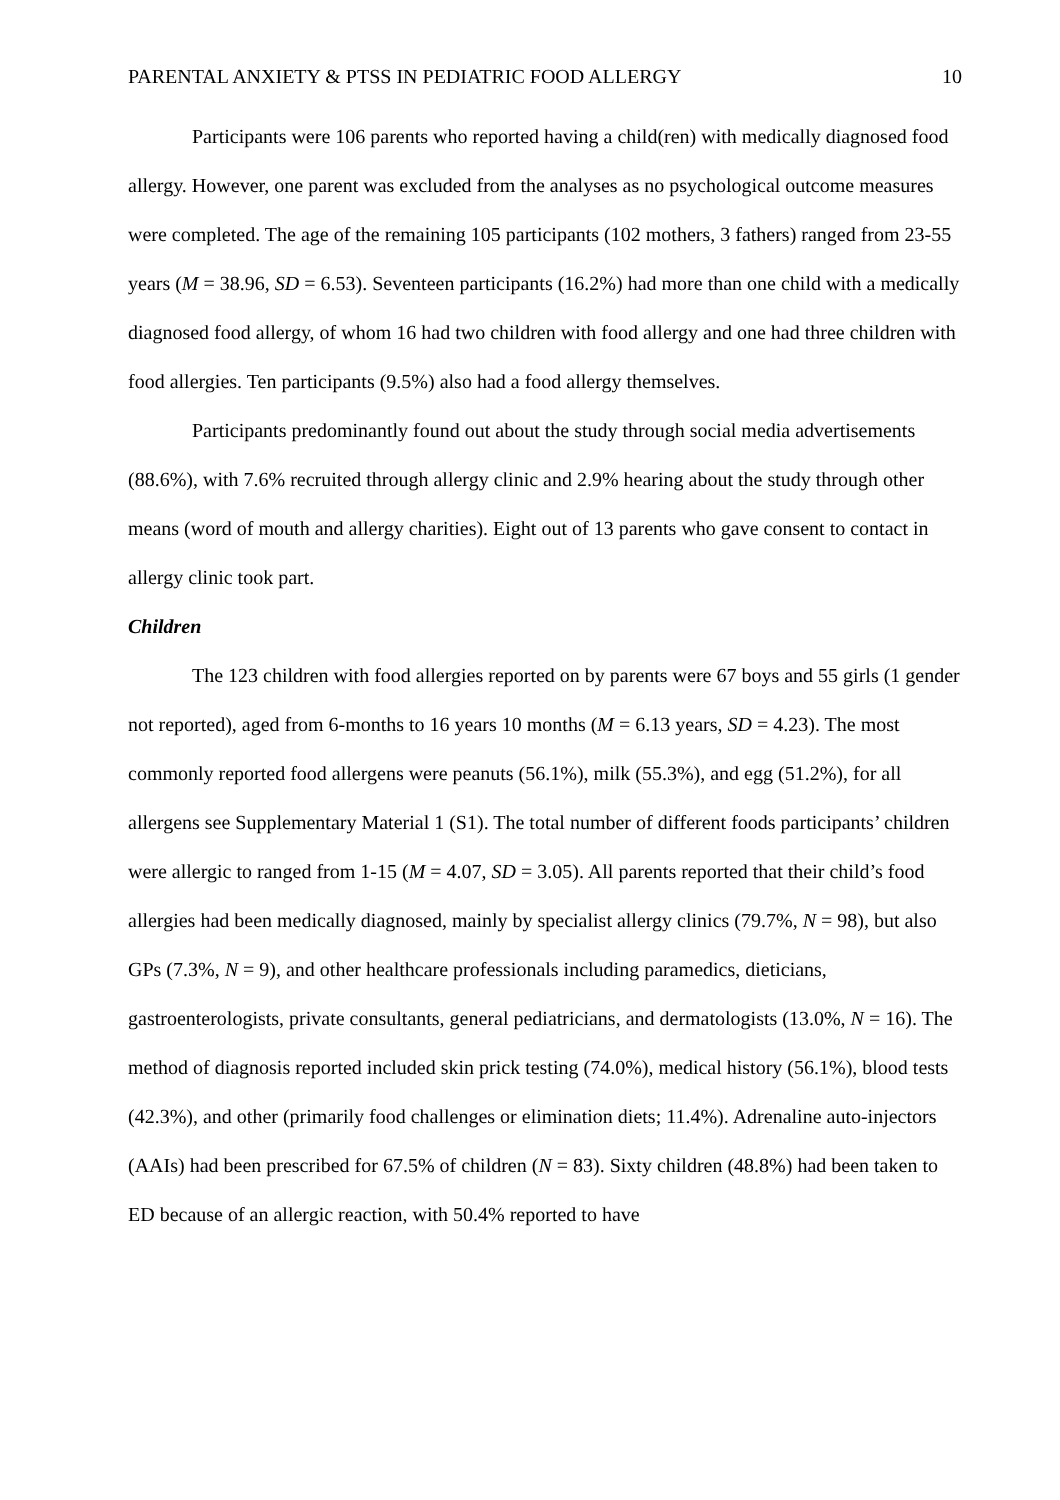PARENTAL ANXIETY & PTSS IN PEDIATRIC FOOD ALLERGY 10
Participants were 106 parents who reported having a child(ren) with medically diagnosed food allergy. However, one parent was excluded from the analyses as no psychological outcome measures were completed. The age of the remaining 105 participants (102 mothers, 3 fathers) ranged from 23-55 years (M = 38.96, SD = 6.53). Seventeen participants (16.2%) had more than one child with a medically diagnosed food allergy, of whom 16 had two children with food allergy and one had three children with food allergies. Ten participants (9.5%) also had a food allergy themselves.
Participants predominantly found out about the study through social media advertisements (88.6%), with 7.6% recruited through allergy clinic and 2.9% hearing about the study through other means (word of mouth and allergy charities). Eight out of 13 parents who gave consent to contact in allergy clinic took part.
Children
The 123 children with food allergies reported on by parents were 67 boys and 55 girls (1 gender not reported), aged from 6-months to 16 years 10 months (M = 6.13 years, SD = 4.23). The most commonly reported food allergens were peanuts (56.1%), milk (55.3%), and egg (51.2%), for all allergens see Supplementary Material 1 (S1). The total number of different foods participants’ children were allergic to ranged from 1-15 (M = 4.07, SD = 3.05). All parents reported that their child’s food allergies had been medically diagnosed, mainly by specialist allergy clinics (79.7%, N = 98), but also GPs (7.3%, N = 9), and other healthcare professionals including paramedics, dieticians, gastroenterologists, private consultants, general pediatricians, and dermatologists (13.0%, N = 16). The method of diagnosis reported included skin prick testing (74.0%), medical history (56.1%), blood tests (42.3%), and other (primarily food challenges or elimination diets; 11.4%). Adrenaline auto-injectors (AAIs) had been prescribed for 67.5% of children (N = 83). Sixty children (48.8%) had been taken to ED because of an allergic reaction, with 50.4% reported to have